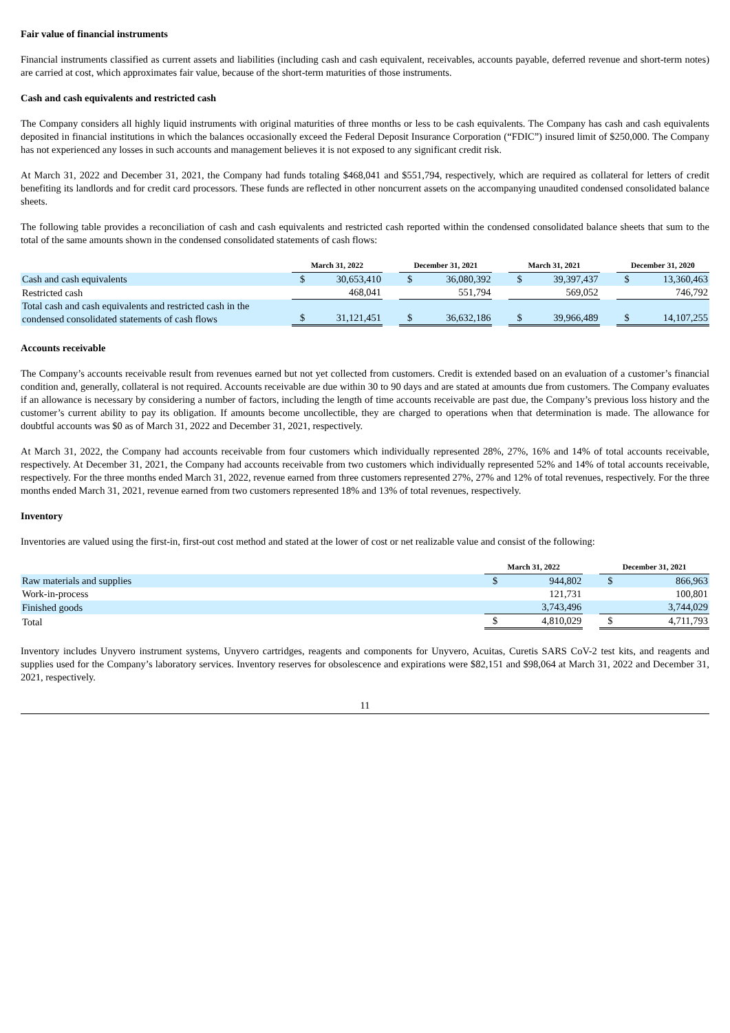Fair value of financial instruments
Financial instruments classified as current assets and liabilities (including cash and cash equivalent, receivables, accounts payable, deferred revenue and short-term notes) are carried at cost, which approximates fair value, because of the short-term maturities of those instruments.
Cash and cash equivalents and restricted cash
The Company considers all highly liquid instruments with original maturities of three months or less to be cash equivalents. The Company has cash and cash equivalents deposited in financial institutions in which the balances occasionally exceed the Federal Deposit Insurance Corporation (“FDIC”) insured limit of $250,000. The Company has not experienced any losses in such accounts and management believes it is not exposed to any significant credit risk.
At March 31, 2022 and December 31, 2021, the Company had funds totaling $468,041 and $551,794, respectively, which are required as collateral for letters of credit benefiting its landlords and for credit card processors. These funds are reflected in other noncurrent assets on the accompanying unaudited condensed consolidated balance sheets.
The following table provides a reconciliation of cash and cash equivalents and restricted cash reported within the condensed consolidated balance sheets that sum to the total of the same amounts shown in the condensed consolidated statements of cash flows:
| | March 31, 2022 | | | December 31, 2021 | | | March 31, 2021 | | | December 31, 2020 | |
| Cash and cash equivalents | $ | 30,653,410 | | $ | 36,080,392 | | $ | 39,397,437 | | $ | 13,360,463 |
| Restricted cash | | 468,041 | | | 551,794 | | | 569,052 | | | 746,792 |
| Total cash and cash equivalents and restricted cash in the condensed consolidated statements of cash flows | $ | 31,121,451 | | $ | 36,632,186 | | $ | 39,966,489 | | $ | 14,107,255 |
Accounts receivable
The Company’s accounts receivable result from revenues earned but not yet collected from customers. Credit is extended based on an evaluation of a customer’s financial condition and, generally, collateral is not required. Accounts receivable are due within 30 to 90 days and are stated at amounts due from customers. The Company evaluates if an allowance is necessary by considering a number of factors, including the length of time accounts receivable are past due, the Company’s previous loss history and the customer’s current ability to pay its obligation. If amounts become uncollectible, they are charged to operations when that determination is made. The allowance for doubtful accounts was $0 as of March 31, 2022 and December 31, 2021, respectively.
At March 31, 2022, the Company had accounts receivable from four customers which individually represented 28%, 27%, 16% and 14% of total accounts receivable, respectively. At December 31, 2021, the Company had accounts receivable from two customers which individually represented 52% and 14% of total accounts receivable, respectively. For the three months ended March 31, 2022, revenue earned from three customers represented 27%, 27% and 12% of total revenues, respectively. For the three months ended March 31, 2021, revenue earned from two customers represented 18% and 13% of total revenues, respectively.
Inventory
Inventories are valued using the first-in, first-out cost method and stated at the lower of cost or net realizable value and consist of the following:
| | March 31, 2022 | | | December 31, 2021 | |
| Raw materials and supplies | $ | 944,802 | | $ | 866,963 |
| Work-in-process | | 121,731 | | | 100,801 |
| Finished goods | | 3,743,496 | | | 3,744,029 |
| Total | $ | 4,810,029 | | $ | 4,711,793 |
Inventory includes Unyvero instrument systems, Unyvero cartridges, reagents and components for Unyvero, Acuitas, Curetis SARS CoV-2 test kits, and reagents and supplies used for the Company’s laboratory services. Inventory reserves for obsolescence and expirations were $82,151 and $98,064 at March 31, 2022 and December 31, 2021, respectively.
11